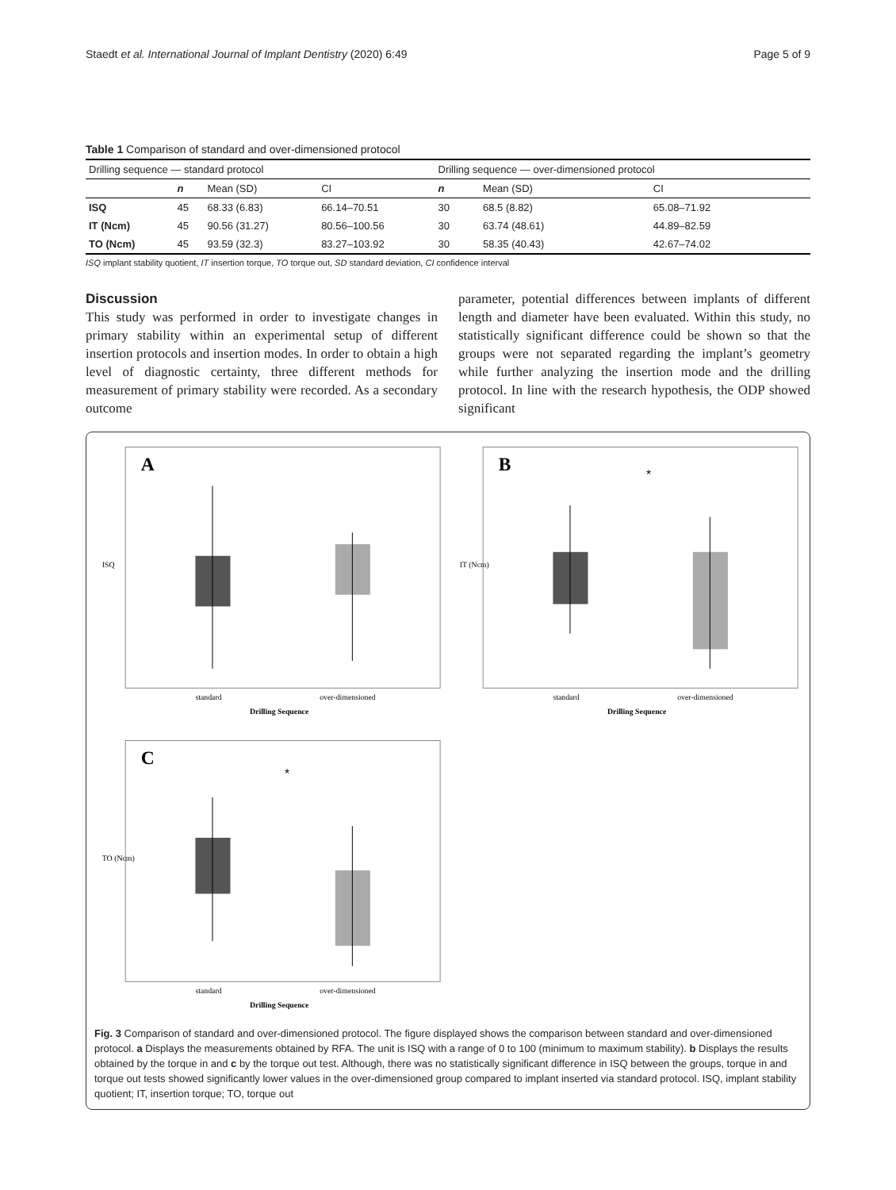Staedt et al. International Journal of Implant Dentistry (2020) 6:49 Page 5 of 9
Table 1 Comparison of standard and over-dimensioned protocol
| Drilling sequence — standard protocol | | | | Drilling sequence — over-dimensioned protocol | | |
| | n | Mean (SD) | CI | n | Mean (SD) | CI |
| ISQ | 45 | 68.33 (6.83) | 66.14–70.51 | 30 | 68.5 (8.82) | 65.08–71.92 |
| IT (Ncm) | 45 | 90.56 (31.27) | 80.56–100.56 | 30 | 63.74 (48.61) | 44.89–82.59 |
| TO (Ncm) | 45 | 93.59 (32.3) | 83.27–103.92 | 30 | 58.35 (40.43) | 42.67–74.02 |
ISQ implant stability quotient, IT insertion torque, TO torque out, SD standard deviation, CI confidence interval
Discussion
This study was performed in order to investigate changes in primary stability within an experimental setup of different insertion protocols and insertion modes. In order to obtain a high level of diagnostic certainty, three different methods for measurement of primary stability were recorded. As a secondary outcome
parameter, potential differences between implants of different length and diameter have been evaluated. Within this study, no statistically significant difference could be shown so that the groups were not separated regarding the implant’s geometry while further analyzing the insertion mode and the drilling protocol. In line with the research hypothesis, the ODP showed significant
A
ISQ
standard
over-dimensioned
Drilling Sequence
B
IT (Ncm)
*
standard
over-dimensioned
Drilling Sequence
C
TO (Ncm)
*
standard
over-dimensioned
Drilling Sequence
Fig. 3 Comparison of standard and over-dimensioned protocol. The figure displayed shows the comparison between standard and over-dimensioned protocol. a Displays the measurements obtained by RFA. The unit is ISQ with a range of 0 to 100 (minimum to maximum stability). b Displays the results obtained by the torque in and c by the torque out test. Although, there was no statistically significant difference in ISQ between the groups, torque in and torque out tests showed significantly lower values in the over-dimensioned group compared to implant inserted via standard protocol. ISQ, implant stability quotient; IT, insertion torque; TO, torque out